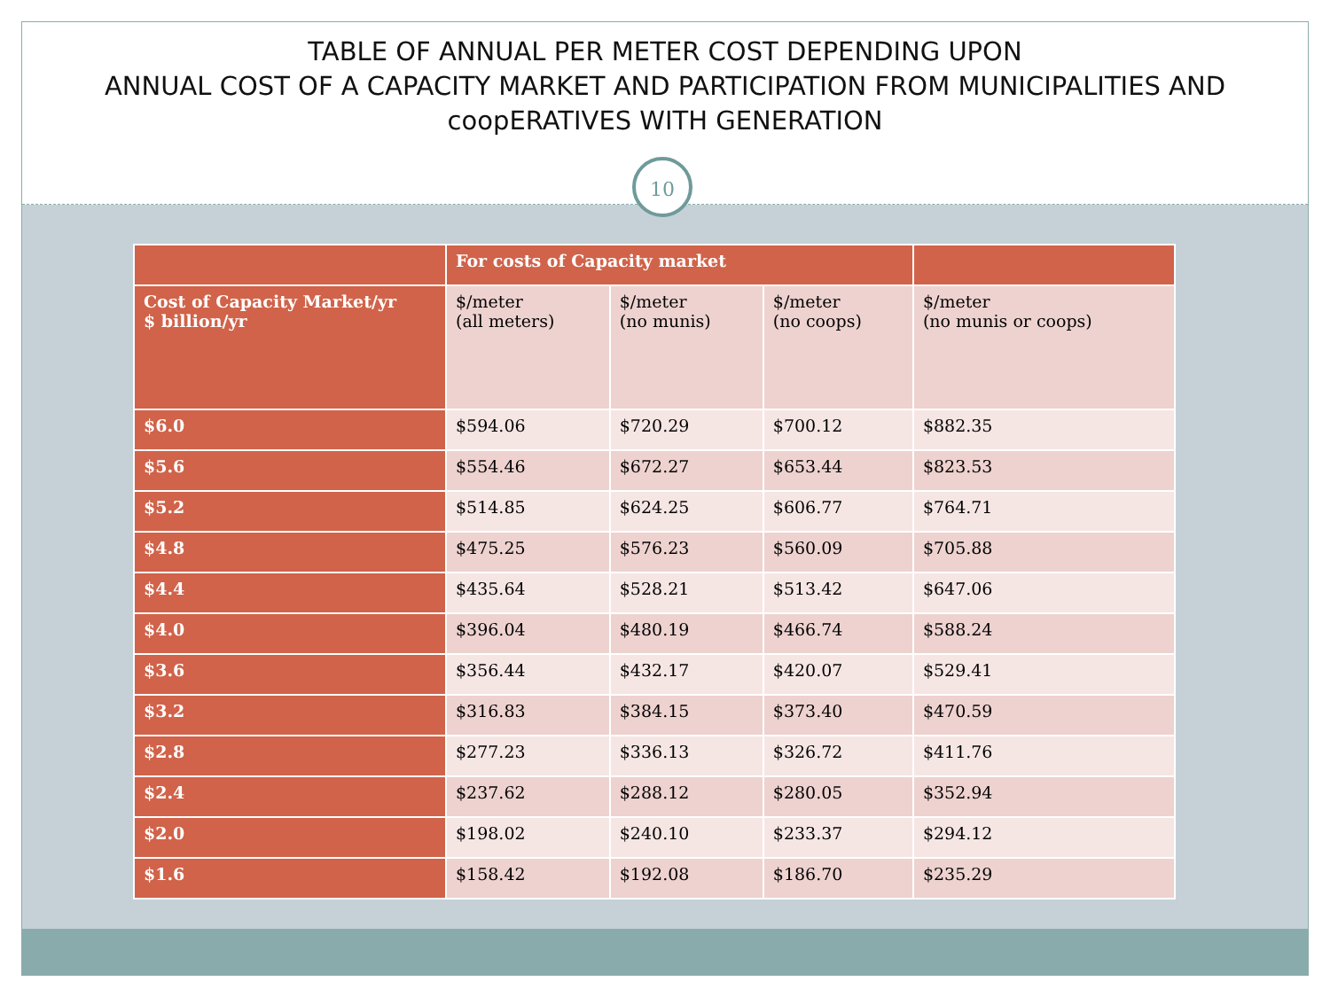TABLE OF ANNUAL PER METER COST DEPENDING UPON
ANNUAL COST OF A CAPACITY MARKET AND PARTICIPATION FROM MUNICIPALITIES AND coopERATIVES WITH GENERATION
10
| | For costs of Capacity market | | | |
| --- | --- | --- | --- | --- |
| Cost of Capacity Market/yr $ billion/yr | $/meter (all meters) | $/meter (no munis) | $/meter (no coops) | $/meter (no munis or coops) |
| $6.0 | $594.06 | $720.29 | $700.12 | $882.35 |
| $5.6 | $554.46 | $672.27 | $653.44 | $823.53 |
| $5.2 | $514.85 | $624.25 | $606.77 | $764.71 |
| $4.8 | $475.25 | $576.23 | $560.09 | $705.88 |
| $4.4 | $435.64 | $528.21 | $513.42 | $647.06 |
| $4.0 | $396.04 | $480.19 | $466.74 | $588.24 |
| $3.6 | $356.44 | $432.17 | $420.07 | $529.41 |
| $3.2 | $316.83 | $384.15 | $373.40 | $470.59 |
| $2.8 | $277.23 | $336.13 | $326.72 | $411.76 |
| $2.4 | $237.62 | $288.12 | $280.05 | $352.94 |
| $2.0 | $198.02 | $240.10 | $233.37 | $294.12 |
| $1.6 | $158.42 | $192.08 | $186.70 | $235.29 |